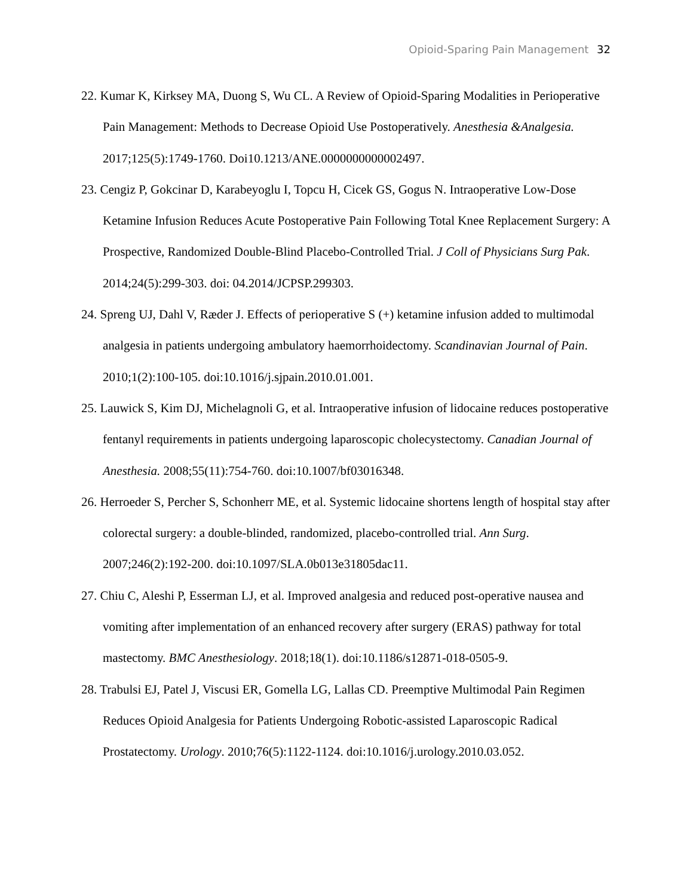Opioid-Sparing Pain Management 32
22. Kumar K, Kirksey MA, Duong S, Wu CL. A Review of Opioid-Sparing Modalities in Perioperative Pain Management: Methods to Decrease Opioid Use Postoperatively. Anesthesia &Analgesia. 2017;125(5):1749-1760. Doi10.1213/ANE.0000000000002497.
23. Cengiz P, Gokcinar D, Karabeyoglu I, Topcu H, Cicek GS, Gogus N. Intraoperative Low-Dose Ketamine Infusion Reduces Acute Postoperative Pain Following Total Knee Replacement Surgery: A Prospective, Randomized Double-Blind Placebo-Controlled Trial. J Coll of Physicians Surg Pak. 2014;24(5):299-303. doi: 04.2014/JCPSP.299303.
24. Spreng UJ, Dahl V, Ræder J. Effects of perioperative S (+) ketamine infusion added to multimodal analgesia in patients undergoing ambulatory haemorrhoidectomy. Scandinavian Journal of Pain. 2010;1(2):100-105. doi:10.1016/j.sjpain.2010.01.001.
25. Lauwick S, Kim DJ, Michelagnoli G, et al. Intraoperative infusion of lidocaine reduces postoperative fentanyl requirements in patients undergoing laparoscopic cholecystectomy. Canadian Journal of Anesthesia. 2008;55(11):754-760. doi:10.1007/bf03016348.
26. Herroeder S, Percher S, Schonherr ME, et al. Systemic lidocaine shortens length of hospital stay after colorectal surgery: a double-blinded, randomized, placebo-controlled trial. Ann Surg. 2007;246(2):192-200. doi:10.1097/SLA.0b013e31805dac11.
27. Chiu C, Aleshi P, Esserman LJ, et al. Improved analgesia and reduced post-operative nausea and vomiting after implementation of an enhanced recovery after surgery (ERAS) pathway for total mastectomy. BMC Anesthesiology. 2018;18(1). doi:10.1186/s12871-018-0505-9.
28. Trabulsi EJ, Patel J, Viscusi ER, Gomella LG, Lallas CD. Preemptive Multimodal Pain Regimen Reduces Opioid Analgesia for Patients Undergoing Robotic-assisted Laparoscopic Radical Prostatectomy. Urology. 2010;76(5):1122-1124. doi:10.1016/j.urology.2010.03.052.